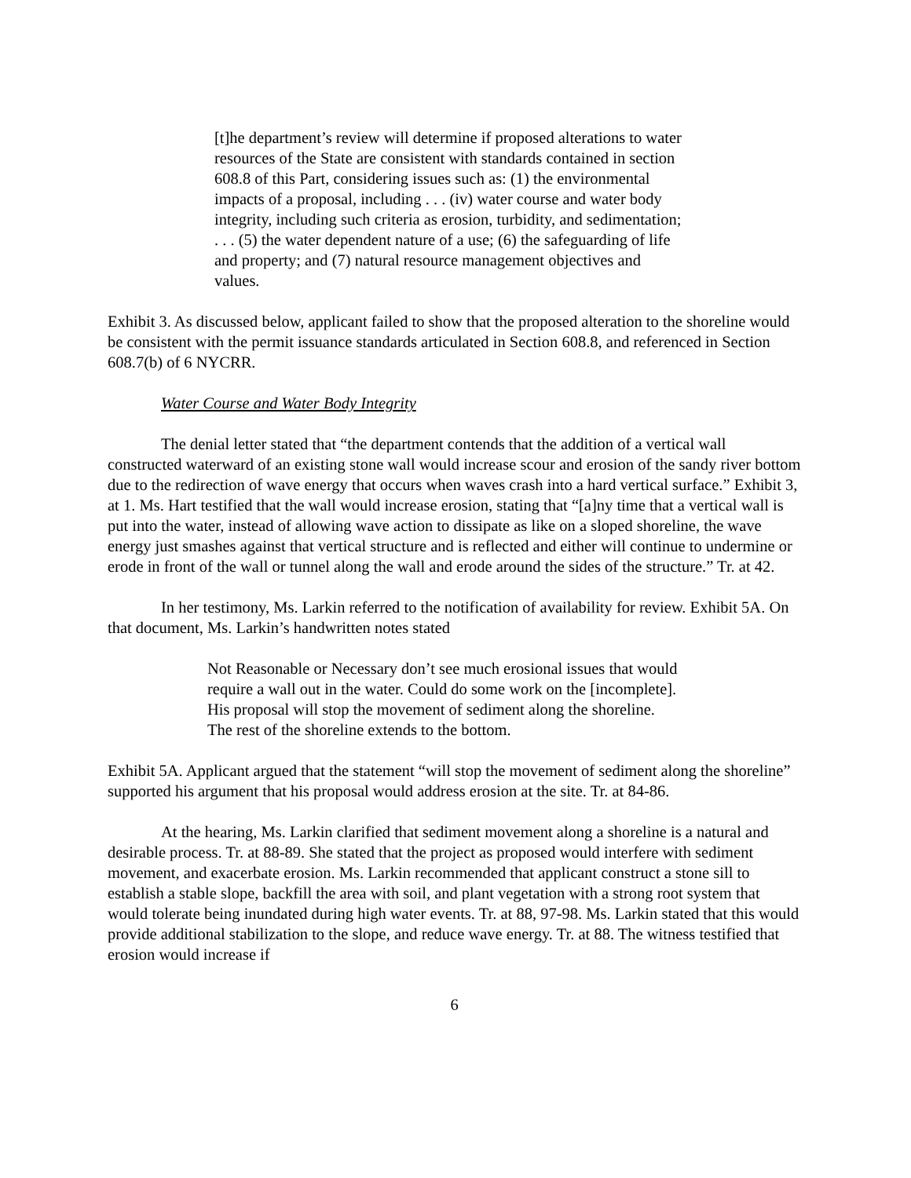[t]he department’s review will determine if proposed alterations to water resources of the State are consistent with standards contained in section 608.8 of this Part, considering issues such as: (1) the environmental impacts of a proposal, including . . . (iv) water course and water body integrity, including such criteria as erosion, turbidity, and sedimentation; . . . (5) the water dependent nature of a use; (6) the safeguarding of life and property; and (7) natural resource management objectives and values.
Exhibit 3. As discussed below, applicant failed to show that the proposed alteration to the shoreline would be consistent with the permit issuance standards articulated in Section 608.8, and referenced in Section 608.7(b) of 6 NYCRR.
Water Course and Water Body Integrity
The denial letter stated that “the department contends that the addition of a vertical wall constructed waterward of an existing stone wall would increase scour and erosion of the sandy river bottom due to the redirection of wave energy that occurs when waves crash into a hard vertical surface.” Exhibit 3, at 1. Ms. Hart testified that the wall would increase erosion, stating that “[a]ny time that a vertical wall is put into the water, instead of allowing wave action to dissipate as like on a sloped shoreline, the wave energy just smashes against that vertical structure and is reflected and either will continue to undermine or erode in front of the wall or tunnel along the wall and erode around the sides of the structure.” Tr. at 42.
In her testimony, Ms. Larkin referred to the notification of availability for review. Exhibit 5A. On that document, Ms. Larkin’s handwritten notes stated
Not Reasonable or Necessary don’t see much erosional issues that would require a wall out in the water. Could do some work on the [incomplete]. His proposal will stop the movement of sediment along the shoreline. The rest of the shoreline extends to the bottom.
Exhibit 5A. Applicant argued that the statement “will stop the movement of sediment along the shoreline” supported his argument that his proposal would address erosion at the site. Tr. at 84-86.
At the hearing, Ms. Larkin clarified that sediment movement along a shoreline is a natural and desirable process. Tr. at 88-89. She stated that the project as proposed would interfere with sediment movement, and exacerbate erosion. Ms. Larkin recommended that applicant construct a stone sill to establish a stable slope, backfill the area with soil, and plant vegetation with a strong root system that would tolerate being inundated during high water events. Tr. at 88, 97-98. Ms. Larkin stated that this would provide additional stabilization to the slope, and reduce wave energy. Tr. at 88. The witness testified that erosion would increase if
6